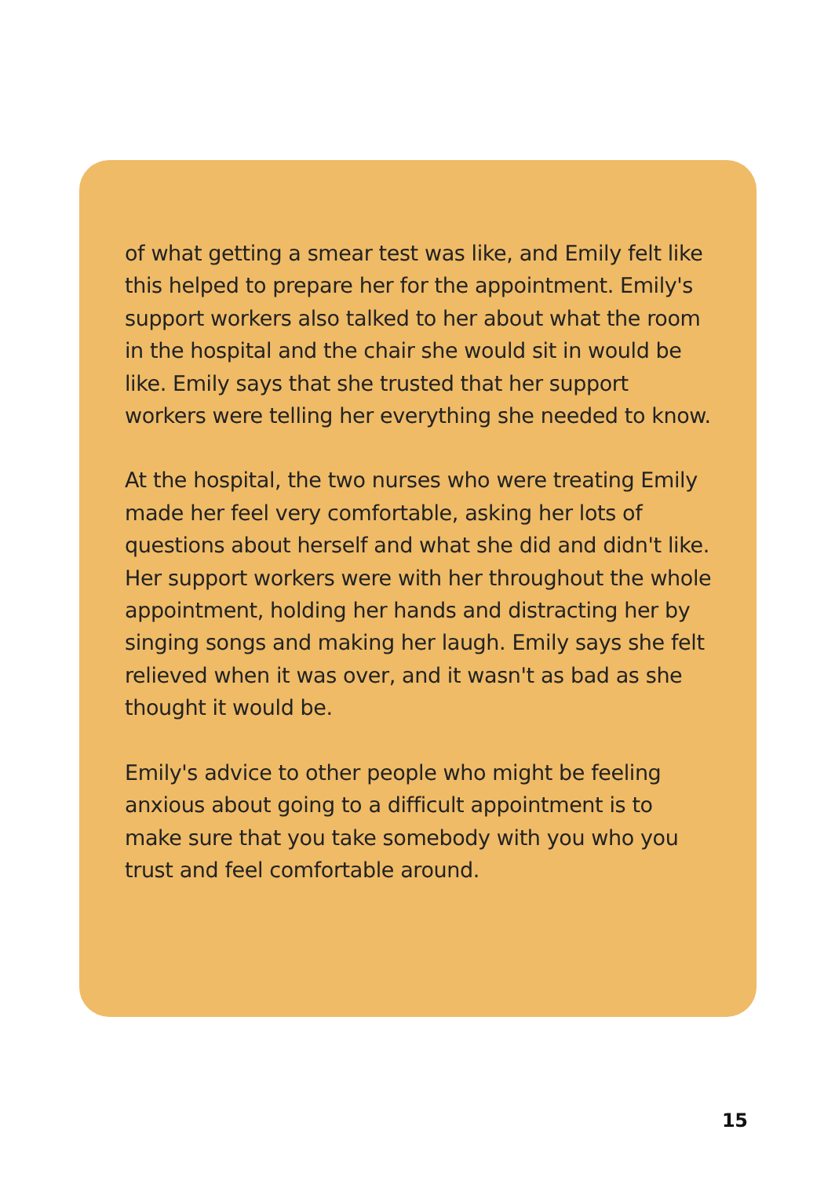of what getting a smear test was like, and Emily felt like this helped to prepare her for the appointment. Emily's support workers also talked to her about what the room in the hospital and the chair she would sit in would be like. Emily says that she trusted that her support workers were telling her everything she needed to know.
At the hospital, the two nurses who were treating Emily made her feel very comfortable, asking her lots of questions about herself and what she did and didn't like. Her support workers were with her throughout the whole appointment, holding her hands and distracting her by singing songs and making her laugh. Emily says she felt relieved when it was over, and it wasn't as bad as she thought it would be.
Emily's advice to other people who might be feeling anxious about going to a difficult appointment is to make sure that you take somebody with you who you trust and feel comfortable around.
15